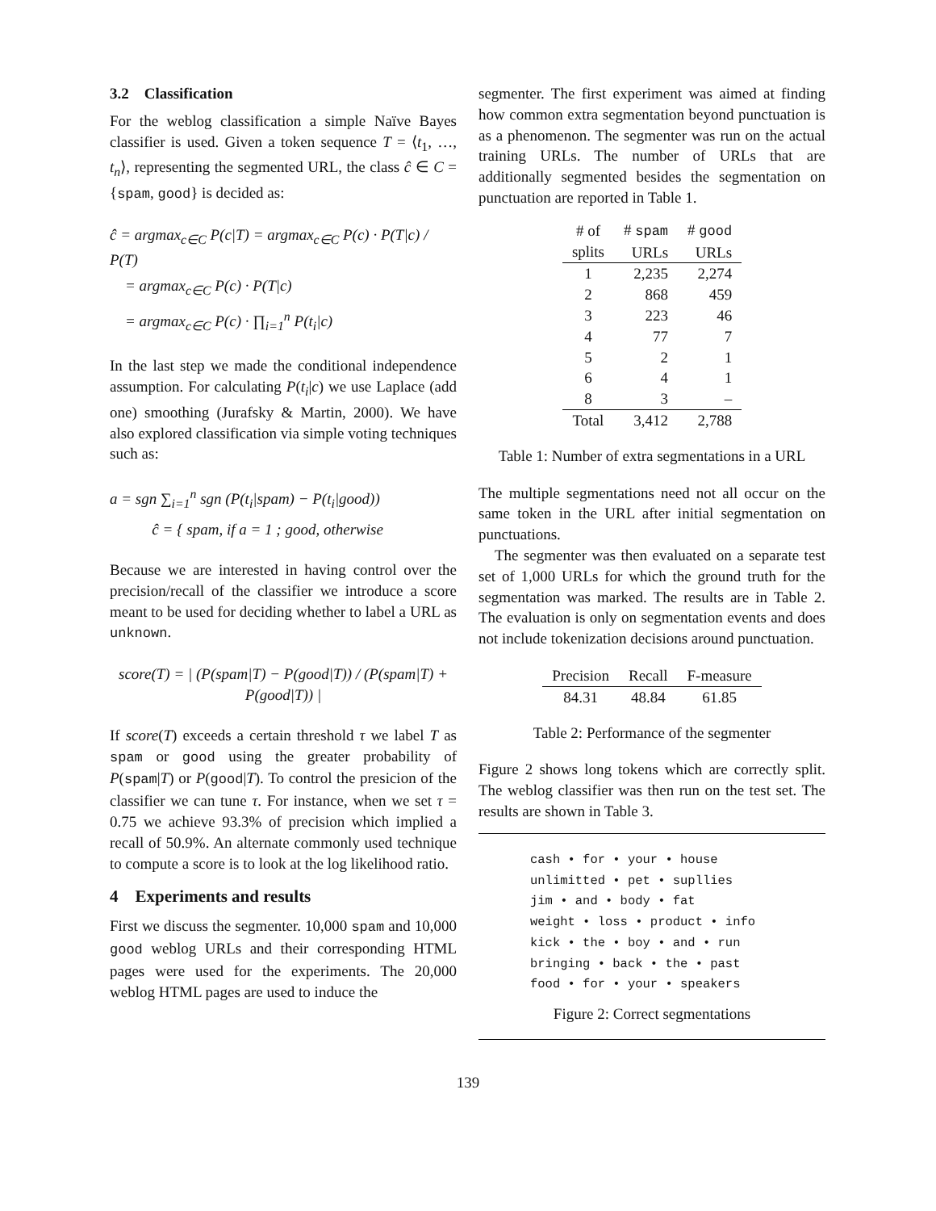3.2 Classification
For the weblog classification a simple Naïve Bayes classifier is used. Given a token sequence T = ⟨t<sub>1</sub>, …, t<sub>n</sub>⟩, representing the segmented URL, the class ĉ ∈ C = {spam, good} is decided as:
ĉ = argmax<sub>c∈C</sub> P(c|T) = argmax<sub>c∈C</sub> P(c) · P(T|c) / P(T)
= argmax<sub>c∈C</sub> P(c) · P(T|c)
= argmax<sub>c∈C</sub> P(c) · ∏<sub>i=1</sub><sup>n</sup> P(t<sub>i</sub>|c)
In the last step we made the conditional independence assumption. For calculating P(t<sub>i</sub>|c) we use Laplace (add one) smoothing (Jurafsky & Martin, 2000). We have also explored classification via simple voting techniques such as:
a = sgn ∑<sub>i=1</sub><sup>n</sup> sgn (P(t<sub>i</sub>|spam) − P(t<sub>i</sub>|good))
ĉ = { spam, if a = 1 ; good, otherwise
Because we are interested in having control over the precision/recall of the classifier we introduce a score meant to be used for deciding whether to label a URL as unknown.
score(T) = | (P(spam|T) − P(good|T)) / (P(spam|T) + P(good|T)) |
If score(T) exceeds a certain threshold τ we label T as spam or good using the greater probability of P(spam|T) or P(good|T). To control the presicion of the classifier we can tune τ. For instance, when we set τ = 0.75 we achieve 93.3% of precision which implied a recall of 50.9%. An alternate commonly used technique to compute a score is to look at the log likelihood ratio.
4 Experiments and results
First we discuss the segmenter. 10,000 spam and 10,000 good weblog URLs and their corresponding HTML pages were used for the experiments. The 20,000 weblog HTML pages are used to induce the
segmenter. The first experiment was aimed at finding how common extra segmentation beyond punctuation is as a phenomenon. The segmenter was run on the actual training URLs. The number of URLs that are additionally segmented besides the segmentation on punctuation are reported in Table 1.
| # of splits | # spam URLs | # good URLs |
| --- | --- | --- |
| 1 | 2,235 | 2,274 |
| 2 | 868 | 459 |
| 3 | 223 | 46 |
| 4 | 77 | 7 |
| 5 | 2 | 1 |
| 6 | 4 | 1 |
| 8 | 3 | – |
| Total | 3,412 | 2,788 |
Table 1: Number of extra segmentations in a URL
The multiple segmentations need not all occur on the same token in the URL after initial segmentation on punctuations.
The segmenter was then evaluated on a separate test set of 1,000 URLs for which the ground truth for the segmentation was marked. The results are in Table 2. The evaluation is only on segmentation events and does not include tokenization decisions around punctuation.
| Precision | Recall | F-measure |
| --- | --- | --- |
| 84.31 | 48.84 | 61.85 |
Table 2: Performance of the segmenter
Figure 2 shows long tokens which are correctly split. The weblog classifier was then run on the test set. The results are shown in Table 3.
cash • for • your • house
unlimitted • pet • supllies
jim • and • body • fat
weight • loss • product • info
kick • the • boy • and • run
bringing • back • the • past
food • for • your • speakers
Figure 2: Correct segmentations
139